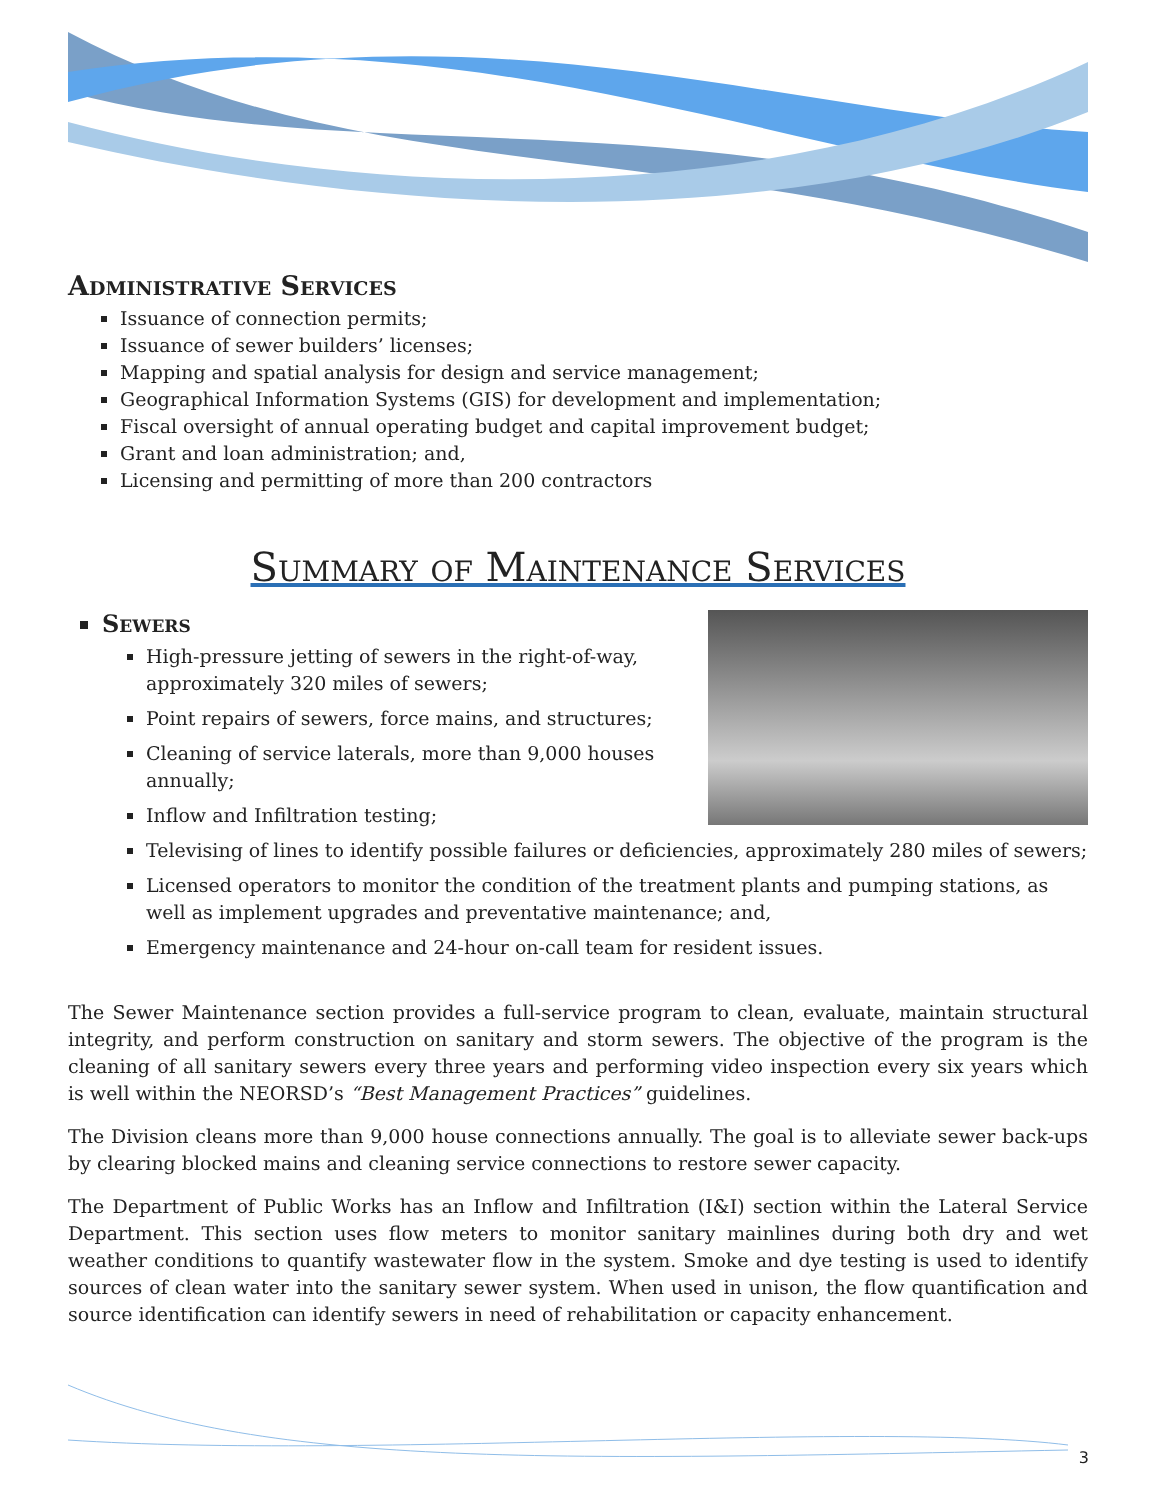Administrative Services
Issuance of connection permits;
Issuance of sewer builders’ licenses;
Mapping and spatial analysis for design and service management;
Geographical Information Systems (GIS) for development and implementation;
Fiscal oversight of annual operating budget and capital improvement budget;
Grant and loan administration; and,
Licensing and permitting of more than 200 contractors
Summary of Maintenance Services
Sewers
High-pressure jetting of sewers in the right-of-way, approximately 320 miles of sewers;
Point repairs of sewers, force mains, and structures;
Cleaning of service laterals, more than 9,000 houses annually;
Inflow and Infiltration testing;
Televising of lines to identify possible failures or deficiencies, approximately 280 miles of sewers;
Licensed operators to monitor the condition of the treatment plants and pumping stations, as well as implement upgrades and preventative maintenance; and,
Emergency maintenance and 24-hour on-call team for resident issues.
The Sewer Maintenance section provides a full-service program to clean, evaluate, maintain structural integrity, and perform construction on sanitary and storm sewers. The objective of the program is the cleaning of all sanitary sewers every three years and performing video inspection every six years which is well within the NEORSD’s “Best Management Practices” guidelines.
The Division cleans more than 9,000 house connections annually. The goal is to alleviate sewer back-ups by clearing blocked mains and cleaning service connections to restore sewer capacity.
The Department of Public Works has an Inflow and Infiltration (I&I) section within the Lateral Service Department. This section uses flow meters to monitor sanitary mainlines during both dry and wet weather conditions to quantify wastewater flow in the system. Smoke and dye testing is used to identify sources of clean water into the sanitary sewer system. When used in unison, the flow quantification and source identification can identify sewers in need of rehabilitation or capacity enhancement.
3